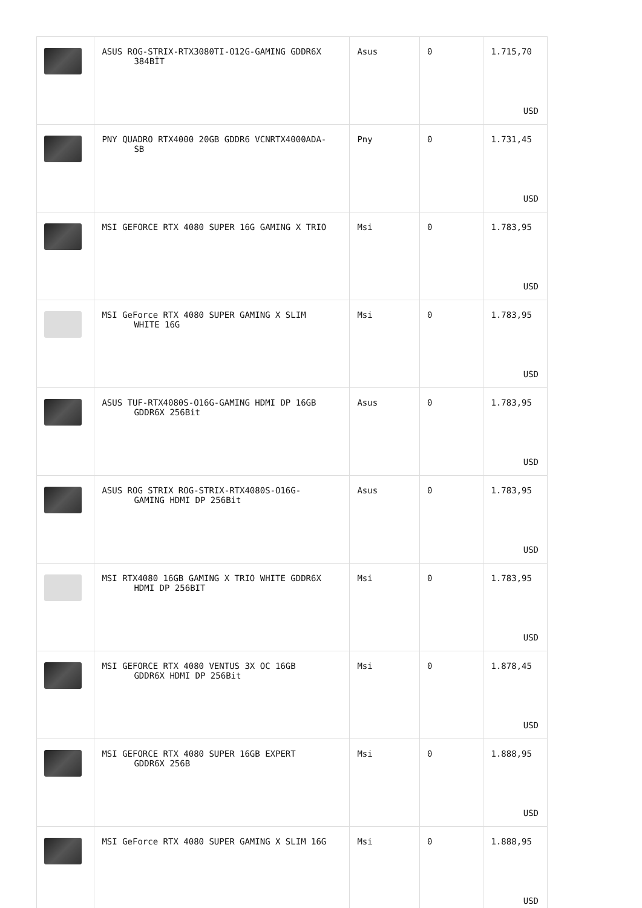| | ASUS ROG-STRIX-RTX3080TI-O12G-GAMING GDDR6X 384BİT | Asus | 0 | 1.715,70 USD |
| | PNY QUADRO RTX4000 20GB GDDR6 VCNRTX4000ADA- SB | Pny | 0 | 1.731,45 USD |
| | MSI GEFORCE RTX 4080 SUPER 16G GAMING X TRIO | Msi | 0 | 1.783,95 USD |
| | MSI GeForce RTX 4080 SUPER GAMING X SLIM WHITE 16G | Msi | 0 | 1.783,95 USD |
| | ASUS TUF-RTX4080S-O16G-GAMING HDMI DP 16GB GDDR6X 256Bit | Asus | 0 | 1.783,95 USD |
| | ASUS ROG STRIX ROG-STRIX-RTX4080S-O16G- GAMING HDMI DP 256Bit | Asus | 0 | 1.783,95 USD |
| | MSI RTX4080 16GB GAMING X TRIO WHITE GDDR6X HDMI DP 256BIT | Msi | 0 | 1.783,95 USD |
| | MSI GEFORCE RTX 4080 VENTUS 3X OC 16GB GDDR6X HDMI DP 256Bit | Msi | 0 | 1.878,45 USD |
| | MSI GEFORCE RTX 4080 SUPER 16GB EXPERT GDDR6X 256B | Msi | 0 | 1.888,95 USD |
| | MSI GeForce RTX 4080 SUPER GAMING X SLIM 16G | Msi | 0 | 1.888,95 USD |